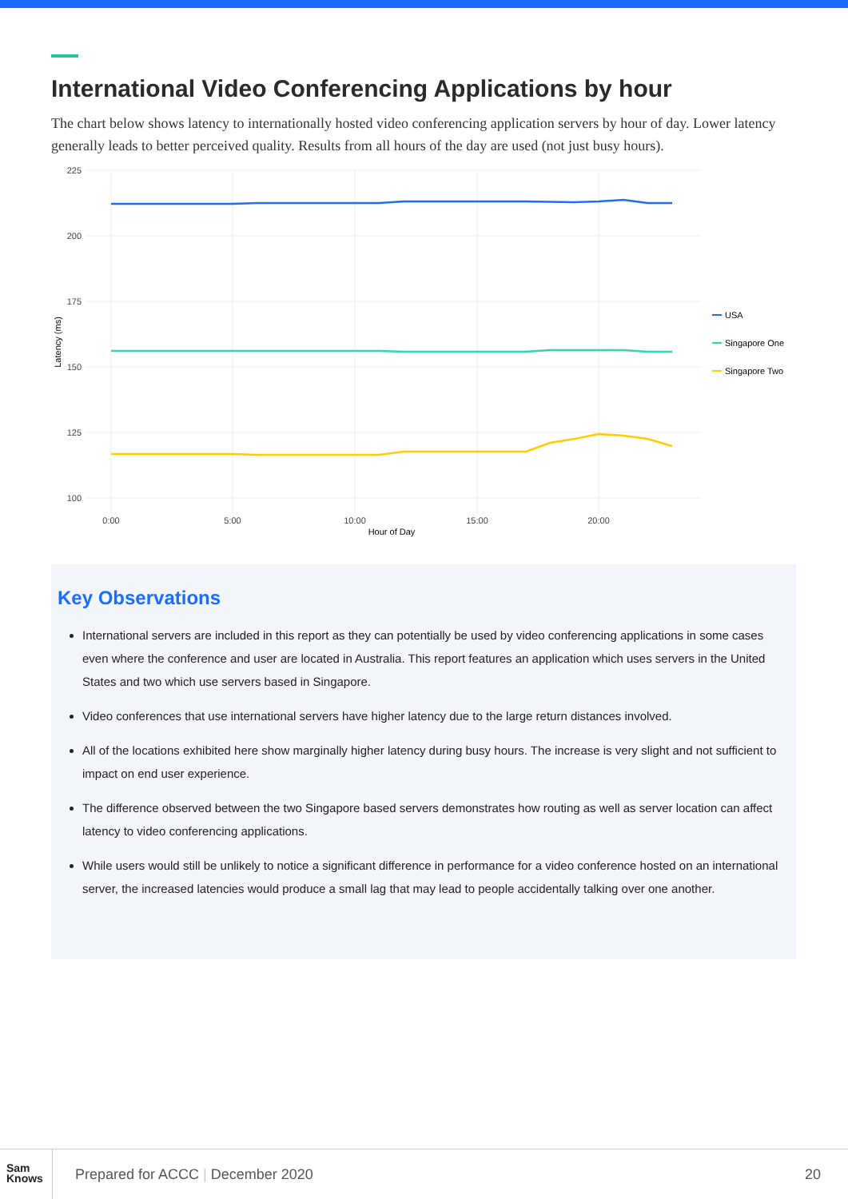International Video Conferencing Applications by hour
The chart below shows latency to internationally hosted video conferencing application servers by hour of day. Lower latency generally leads to better perceived quality. Results from all hours of the day are used (not just busy hours).
225
200
175
150
125
100
0:00
5:00
10:00
15:00
20:00
Hour of Day
Latency (ms)
USA
Singapore One
Singapore Two
Key Observations
International servers are included in this report as they can potentially be used by video conferencing applications in some cases even where the conference and user are located in Australia. This report features an application which uses servers in the United States and two which use servers based in Singapore.
Video conferences that use international servers have higher latency due to the large return distances involved.
All of the locations exhibited here show marginally higher latency during busy hours. The increase is very slight and not sufficient to impact on end user experience.
The difference observed between the two Singapore based servers demonstrates how routing as well as server location can affect latency to video conferencing applications.
While users would still be unlikely to notice a significant difference in performance for a video conference hosted on an international server, the increased latencies would produce a small lag that may lead to people accidentally talking over one another.
Sam
Knows
Prepared for ACCC | December 2020
20